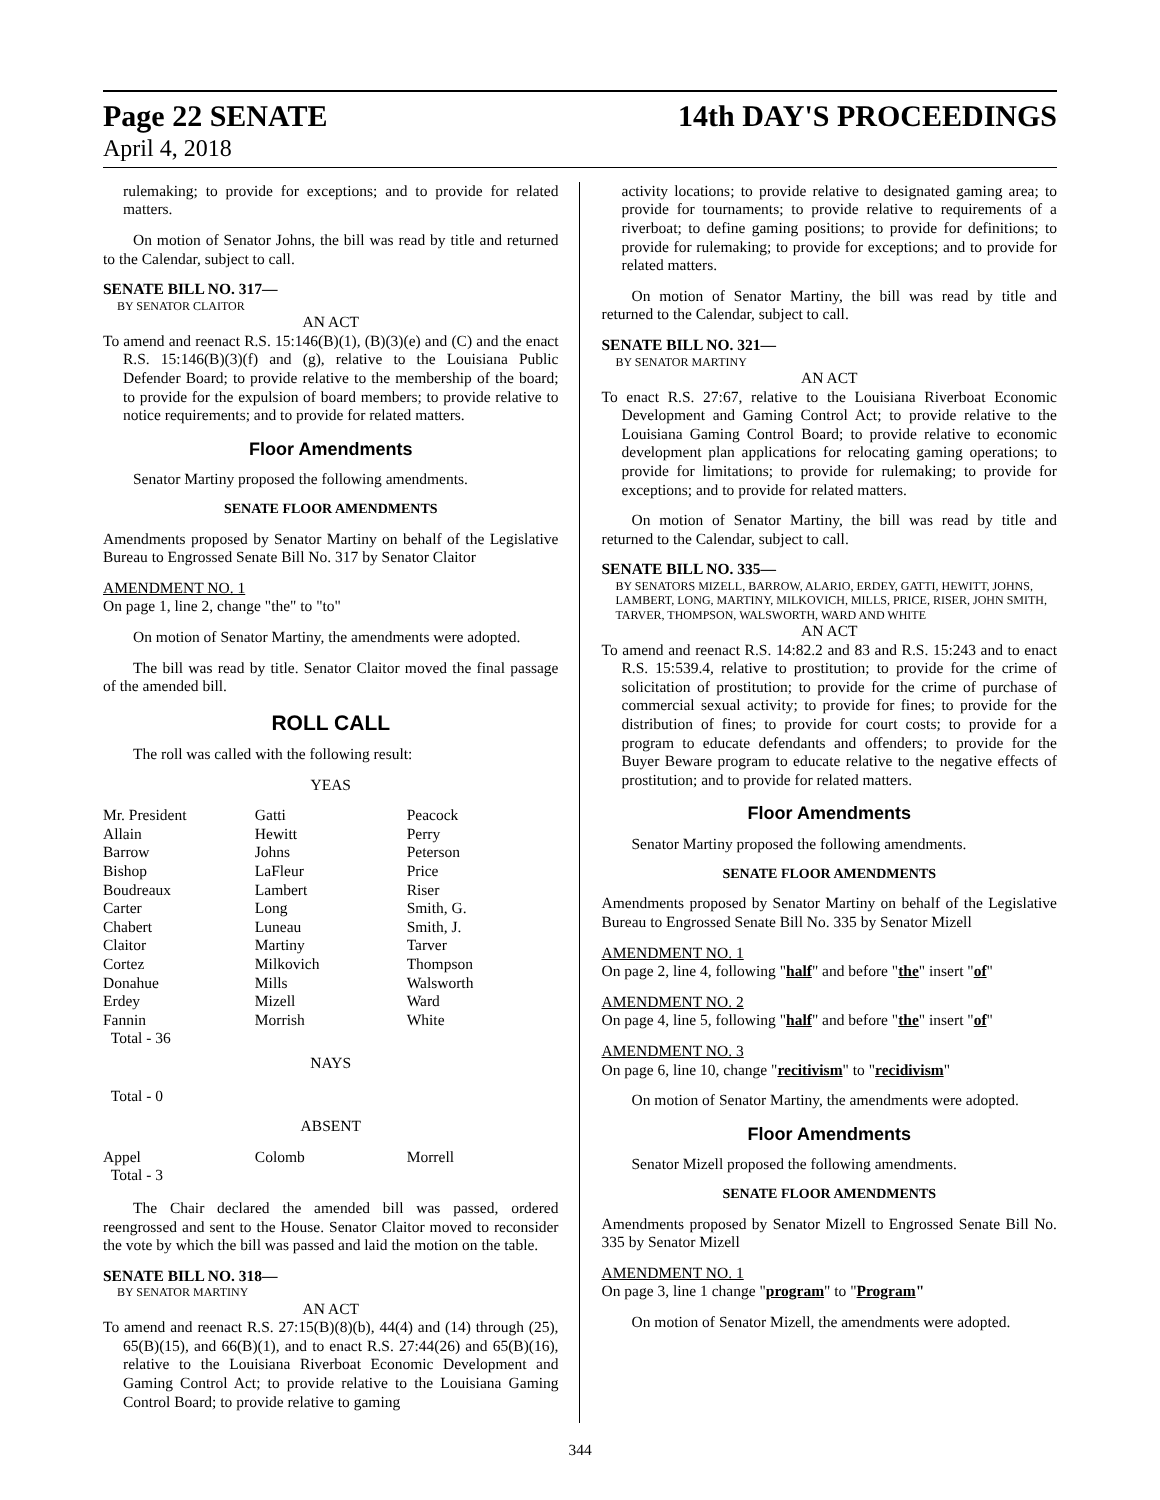Page 22 SENATE 14th DAY'S PROCEEDINGS
April 4, 2018
rulemaking; to provide for exceptions; and to provide for related matters.
On motion of Senator Johns, the bill was read by title and returned to the Calendar, subject to call.
SENATE BILL NO. 317—
BY SENATOR CLAITOR
AN ACT
To amend and reenact R.S. 15:146(B)(1), (B)(3)(e) and (C) and the enact R.S. 15:146(B)(3)(f) and (g), relative to the Louisiana Public Defender Board; to provide relative to the membership of the board; to provide for the expulsion of board members; to provide relative to notice requirements; and to provide for related matters.
Floor Amendments
Senator Martiny proposed the following amendments.
SENATE FLOOR AMENDMENTS
Amendments proposed by Senator Martiny on behalf of the Legislative Bureau to Engrossed Senate Bill No. 317 by Senator Claitor
AMENDMENT NO. 1
On page 1, line 2, change "the" to "to"
On motion of Senator Martiny, the amendments were adopted.
The bill was read by title. Senator Claitor moved the final passage of the amended bill.
ROLL CALL
The roll was called with the following result:
YEAS
| Mr. President | Gatti | Peacock |
| Allain | Hewitt | Perry |
| Barrow | Johns | Peterson |
| Bishop | LaFleur | Price |
| Boudreaux | Lambert | Riser |
| Carter | Long | Smith, G. |
| Chabert | Luneau | Smith, J. |
| Claitor | Martiny | Tarver |
| Cortez | Milkovich | Thompson |
| Donahue | Mills | Walsworth |
| Erdey | Mizell | Ward |
| Fannin | Morrish | White |
| Total - 36 | | |
NAYS
Total - 0
ABSENT
| Appel | Colomb | Morrell |
| Total - 3 | | |
The Chair declared the amended bill was passed, ordered reengrossed and sent to the House. Senator Claitor moved to reconsider the vote by which the bill was passed and laid the motion on the table.
SENATE BILL NO. 318—
BY SENATOR MARTINY
AN ACT
To amend and reenact R.S. 27:15(B)(8)(b), 44(4) and (14) through (25), 65(B)(15), and 66(B)(1), and to enact R.S. 27:44(26) and 65(B)(16), relative to the Louisiana Riverboat Economic Development and Gaming Control Act; to provide relative to the Louisiana Gaming Control Board; to provide relative to gaming
activity locations; to provide relative to designated gaming area; to provide for tournaments; to provide relative to requirements of a riverboat; to define gaming positions; to provide for definitions; to provide for rulemaking; to provide for exceptions; and to provide for related matters.
On motion of Senator Martiny, the bill was read by title and returned to the Calendar, subject to call.
SENATE BILL NO. 321—
BY SENATOR MARTINY
AN ACT
To enact R.S. 27:67, relative to the Louisiana Riverboat Economic Development and Gaming Control Act; to provide relative to the Louisiana Gaming Control Board; to provide relative to economic development plan applications for relocating gaming operations; to provide for limitations; to provide for rulemaking; to provide for exceptions; and to provide for related matters.
On motion of Senator Martiny, the bill was read by title and returned to the Calendar, subject to call.
SENATE BILL NO. 335—
BY SENATORS MIZELL, BARROW, ALARIO, ERDEY, GATTI, HEWITT, JOHNS, LAMBERT, LONG, MARTINY, MILKOVICH, MILLS, PRICE, RISER, JOHN SMITH, TARVER, THOMPSON, WALSWORTH, WARD AND WHITE
AN ACT
To amend and reenact R.S. 14:82.2 and 83 and R.S. 15:243 and to enact R.S. 15:539.4, relative to prostitution; to provide for the crime of solicitation of prostitution; to provide for the crime of purchase of commercial sexual activity; to provide for fines; to provide for the distribution of fines; to provide for court costs; to provide for a program to educate defendants and offenders; to provide for the Buyer Beware program to educate relative to the negative effects of prostitution; and to provide for related matters.
Floor Amendments
Senator Martiny proposed the following amendments.
SENATE FLOOR AMENDMENTS
Amendments proposed by Senator Martiny on behalf of the Legislative Bureau to Engrossed Senate Bill No. 335 by Senator Mizell
AMENDMENT NO. 1
On page 2, line 4, following "half" and before "the" insert "of"
AMENDMENT NO. 2
On page 4, line 5, following "half" and before "the" insert "of"
AMENDMENT NO. 3
On page 6, line 10, change "recitivism" to "recidivism"
On motion of Senator Martiny, the amendments were adopted.
Floor Amendments
Senator Mizell proposed the following amendments.
SENATE FLOOR AMENDMENTS
Amendments proposed by Senator Mizell to Engrossed Senate Bill No. 335 by Senator Mizell
AMENDMENT NO. 1
On page 3, line 1 change "program" to "Program"
On motion of Senator Mizell, the amendments were adopted.
344